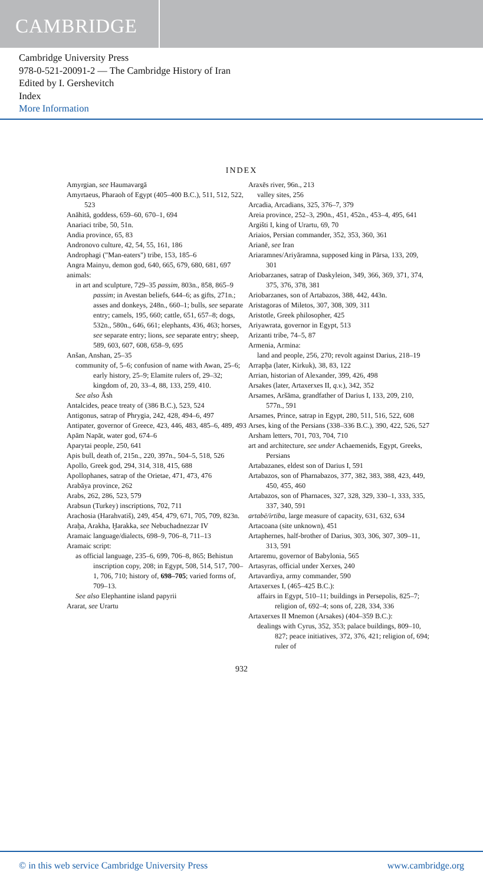CAMBRIDGE
Cambridge University Press
978-0-521-20091-2 — The Cambridge History of Iran
Edited by I. Gershevitch
Index
More Information
INDEX
Amyrgian, see Haumavargā
Amyrtaeus, Pharaoh of Egypt (405–400 B.C.), 511, 512, 522, 523
Anāhitā, goddess, 659–60, 670–1, 694
Anariaci tribe, 50, 51n.
Andia province, 65, 83
Andronovo culture, 42, 54, 55, 161, 186
Androphagi ("Man-eaters") tribe, 153, 185–6
Angra Mainyu, demon god, 640, 665, 679, 680, 681, 697
animals:
in art and sculpture, 729–35 passim, 803n., 858, 865–9 passim; in Avestan beliefs, 644–6; as gifts, 271n.; asses and donkeys, 248n., 660–1; bulls, see separate entry; camels, 195, 660; cattle, 651, 657–8; dogs, 532n., 580n., 646, 661; elephants, 436, 463; horses, see separate entry; lions, see separate entry; sheep, 589, 603, 607, 608, 658–9, 695
Anšan, Anshan, 25–35
community of, 5–6; confusion of name with Awan, 25–6; early history, 25–9; Elamite rulers of, 29–32; kingdom of, 20, 33–4, 88, 133, 259, 410.
See also Āsh
Antalcides, peace treaty of (386 B.C.), 523, 524
Antigonus, satrap of Phrygia, 242, 428, 494–6, 497
Antipater, governor of Greece, 423, 446, 483, 485–6, 489, 493
Apām Napāt, water god, 674–6
Aparytai people, 250, 641
Apis bull, death of, 215n., 220, 397n., 504–5, 518, 526
Apollo, Greek god, 294, 314, 318, 415, 688
Apollophanes, satrap of the Orietae, 471, 473, 476
Arabāya province, 262
Arabs, 262, 286, 523, 579
Arabsun (Turkey) inscriptions, 702, 711
Arachosia (Harahvatiš), 249, 454, 479, 671, 705, 709, 823n.
Araḫa, Arakha, Ḫarakka, see Nebuchadnezzar IV
Aramaic language/dialects, 698–9, 706–8, 711–13
Aramaic script:
as official language, 235–6, 699, 706–8, 865; Behistun inscription copy, 208; in Egypt, 508, 514, 517, 700–1, 706, 710; history of, 698–705; varied forms of, 709–13.
See also Elephantine island papyrii
Ararat, see Urartu
Araxēs river, 96n., 213
valley sites, 256
Arcadia, Arcadians, 325, 376–7, 379
Areia province, 252–3, 290n., 451, 452n., 453–4, 495, 641
Argišti I, king of Urartu, 69, 70
Ariaios, Persian commander, 352, 353, 360, 361
Arianē, see Iran
Ariaramnes/Ariyāramna, supposed king in Pārsa, 133, 209, 301
Ariobarzanes, satrap of Daskyleion, 349, 366, 369, 371, 374, 375, 376, 378, 381
Ariobarzanes, son of Artabazos, 388, 442, 443n.
Aristagoras of Miletos, 307, 308, 309, 311
Aristotle, Greek philosopher, 425
Ariyawrata, governor in Egypt, 513
Arizanti tribe, 74–5, 87
Armenia, Armina:
land and people, 256, 270; revolt against Darius, 218–19
Arrapḫa (later, Kirkuk), 38, 83, 122
Arrian, historian of Alexander, 399, 426, 498
Arsakes (later, Artaxerxes II, q.v.), 342, 352
Arsames, Aršāma, grandfather of Darius I, 133, 209, 210, 577n., 591
Arsames, Prince, satrap in Egypt, 280, 511, 516, 522, 608
Arses, king of the Persians (338–336 B.C.), 390, 422, 526, 527
Arsham letters, 701, 703, 704, 710
art and architecture, see under Achaemenids, Egypt, Greeks, Persians
Artabazanes, eldest son of Darius I, 591
Artabazos, son of Pharnabazos, 377, 382, 383, 388, 423, 449, 450, 455, 460
Artabazos, son of Pharnaces, 327, 328, 329, 330–1, 333, 335, 337, 340, 591
artabē/irtiba, large measure of capacity, 631, 632, 634
Artacoana (site unknown), 451
Artaphernes, half-brother of Darius, 303, 306, 307, 309–11, 313, 591
Artaremu, governor of Babylonia, 565
Artasyras, official under Xerxes, 240
Artavardiya, army commander, 590
Artaxerxes I, (465–425 B.C.):
affairs in Egypt, 510–11; buildings in Persepolis, 825–7; religion of, 692–4; sons of, 228, 334, 336
Artaxerxes II Mnemon (Arsakes) (404–359 B.C.):
dealings with Cyrus, 352, 353; palace buildings, 809–10, 827; peace initiatives, 372, 376, 421; religion of, 694; ruler of
932
© in this web service Cambridge University Press www.cambridge.org